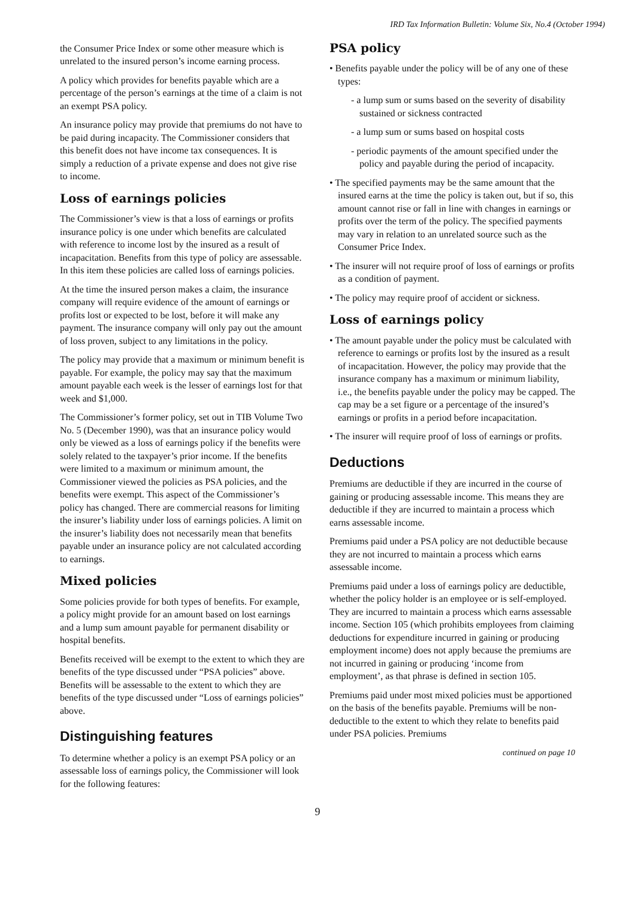IRD Tax Information Bulletin: Volume Six, No.4 (October 1994)
the Consumer Price Index or some other measure which is unrelated to the insured person’s income earning process.
A policy which provides for benefits payable which are a percentage of the person’s earnings at the time of a claim is not an exempt PSA policy.
An insurance policy may provide that premiums do not have to be paid during incapacity. The Commissioner considers that this benefit does not have income tax consequences. It is simply a reduction of a private expense and does not give rise to income.
Loss of earnings policies
The Commissioner’s view is that a loss of earnings or profits insurance policy is one under which benefits are calculated with reference to income lost by the insured as a result of incapacitation. Benefits from this type of policy are assessable. In this item these policies are called loss of earnings policies.
At the time the insured person makes a claim, the insurance company will require evidence of the amount of earnings or profits lost or expected to be lost, before it will make any payment. The insurance company will only pay out the amount of loss proven, subject to any limitations in the policy.
The policy may provide that a maximum or minimum benefit is payable. For example, the policy may say that the maximum amount payable each week is the lesser of earnings lost for that week and $1,000.
The Commissioner’s former policy, set out in TIB Volume Two No. 5 (December 1990), was that an insurance policy would only be viewed as a loss of earnings policy if the benefits were solely related to the taxpayer’s prior income. If the benefits were limited to a maximum or minimum amount, the Commissioner viewed the policies as PSA policies, and the benefits were exempt. This aspect of the Commissioner’s policy has changed. There are commercial reasons for limiting the insurer’s liability under loss of earnings policies. A limit on the insurer’s liability does not necessarily mean that benefits payable under an insurance policy are not calculated according to earnings.
Mixed policies
Some policies provide for both types of benefits. For example, a policy might provide for an amount based on lost earnings and a lump sum amount payable for permanent disability or hospital benefits.
Benefits received will be exempt to the extent to which they are benefits of the type discussed under “PSA policies” above. Benefits will be assessable to the extent to which they are benefits of the type discussed under “Loss of earnings policies” above.
Distinguishing features
To determine whether a policy is an exempt PSA policy or an assessable loss of earnings policy, the Commissioner will look for the following features:
PSA policy
• Benefits payable under the policy will be of any one of these types:
- a lump sum or sums based on the severity of disability sustained or sickness contracted
- a lump sum or sums based on hospital costs
- periodic payments of the amount specified under the policy and payable during the period of incapacity.
• The specified payments may be the same amount that the insured earns at the time the policy is taken out, but if so, this amount cannot rise or fall in line with changes in earnings or profits over the term of the policy. The specified payments may vary in relation to an unrelated source such as the Consumer Price Index.
• The insurer will not require proof of loss of earnings or profits as a condition of payment.
• The policy may require proof of accident or sickness.
Loss of earnings policy
• The amount payable under the policy must be calculated with reference to earnings or profits lost by the insured as a result of incapacitation. However, the policy may provide that the insurance company has a maximum or minimum liability, i.e., the benefits payable under the policy may be capped. The cap may be a set figure or a percentage of the insured’s earnings or profits in a period before incapacitation.
• The insurer will require proof of loss of earnings or profits.
Deductions
Premiums are deductible if they are incurred in the course of gaining or producing assessable income. This means they are deductible if they are incurred to maintain a process which earns assessable income.
Premiums paid under a PSA policy are not deductible because they are not incurred to maintain a process which earns assessable income.
Premiums paid under a loss of earnings policy are deductible, whether the policy holder is an employee or is self-employed. They are incurred to maintain a process which earns assessable income. Section 105 (which prohibits employees from claiming deductions for expenditure incurred in gaining or producing employment income) does not apply because the premiums are not incurred in gaining or producing ‘income from employment’, as that phrase is defined in section 105.
Premiums paid under most mixed policies must be apportioned on the basis of the benefits payable. Premiums will be non-deductible to the extent to which they relate to benefits paid under PSA policies. Premiums
continued on page 10
9